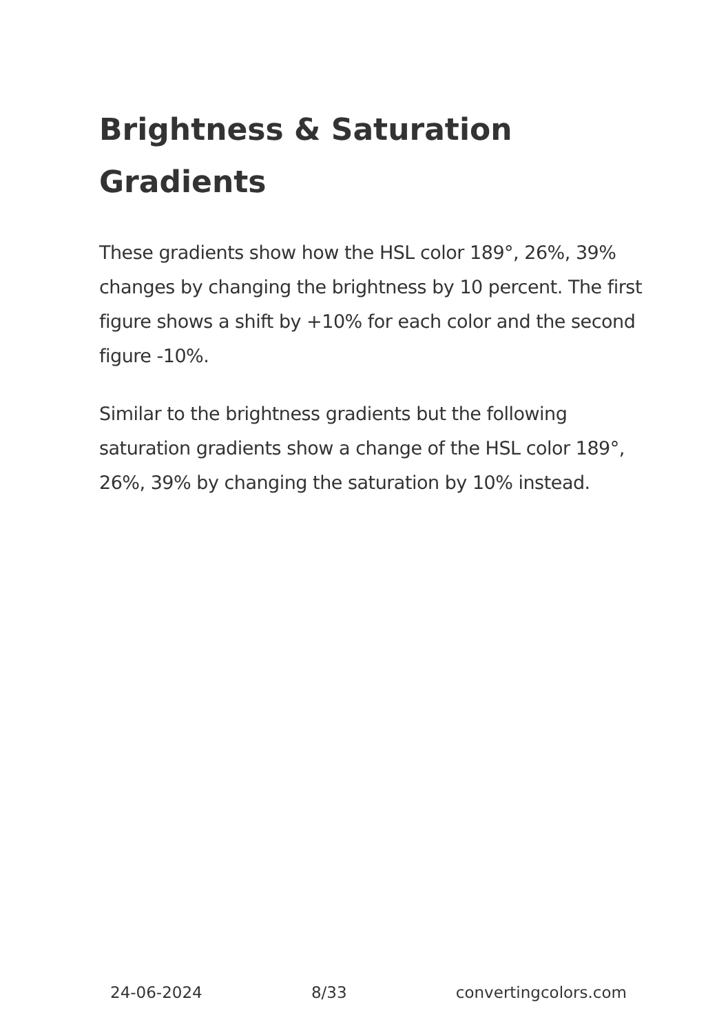Brightness & Saturation Gradients
These gradients show how the HSL color 189°, 26%, 39% changes by changing the brightness by 10 percent. The first figure shows a shift by +10% for each color and the second figure -10%.
Similar to the brightness gradients but the following saturation gradients show a change of the HSL color 189°, 26%, 39% by changing the saturation by 10% instead.
24-06-2024 8/33 convertingcolors.com